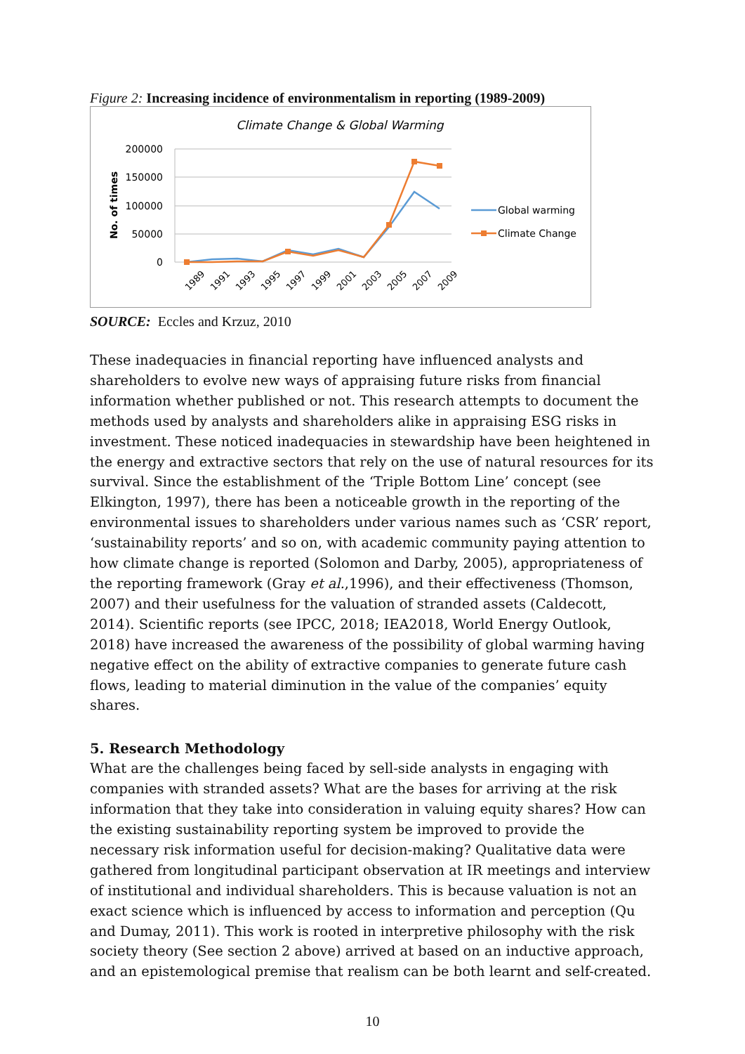Figure 2: Increasing incidence of environmentalism in reporting (1989-2009)
Climate Change & Global Warming
200000
150000
100000
50000
0
No. of times
1989
1991
1993
1995
1997
1999
2001
2003
2005
2007
2009
Global warming
Climate Change
SOURCE: Eccles and Krzuz, 2010
These inadequacies in financial reporting have influenced analysts and shareholders to evolve new ways of appraising future risks from financial information whether published or not. This research attempts to document the methods used by analysts and shareholders alike in appraising ESG risks in investment. These noticed inadequacies in stewardship have been heightened in the energy and extractive sectors that rely on the use of natural resources for its survival. Since the establishment of the ‘Triple Bottom Line’ concept (see Elkington, 1997), there has been a noticeable growth in the reporting of the environmental issues to shareholders under various names such as ‘CSR’ report, ‘sustainability reports’ and so on, with academic community paying attention to how climate change is reported (Solomon and Darby, 2005), appropriateness of the reporting framework (Gray et al.,1996), and their effectiveness (Thomson, 2007) and their usefulness for the valuation of stranded assets (Caldecott, 2014). Scientific reports (see IPCC, 2018; IEA2018, World Energy Outlook, 2018) have increased the awareness of the possibility of global warming having negative effect on the ability of extractive companies to generate future cash flows, leading to material diminution in the value of the companies’ equity shares.
5. Research Methodology
What are the challenges being faced by sell-side analysts in engaging with companies with stranded assets? What are the bases for arriving at the risk information that they take into consideration in valuing equity shares? How can the existing sustainability reporting system be improved to provide the necessary risk information useful for decision-making? Qualitative data were gathered from longitudinal participant observation at IR meetings and interview of institutional and individual shareholders. This is because valuation is not an exact science which is influenced by access to information and perception (Qu and Dumay, 2011). This work is rooted in interpretive philosophy with the risk society theory (See section 2 above) arrived at based on an inductive approach, and an epistemological premise that realism can be both learnt and self-created.
10